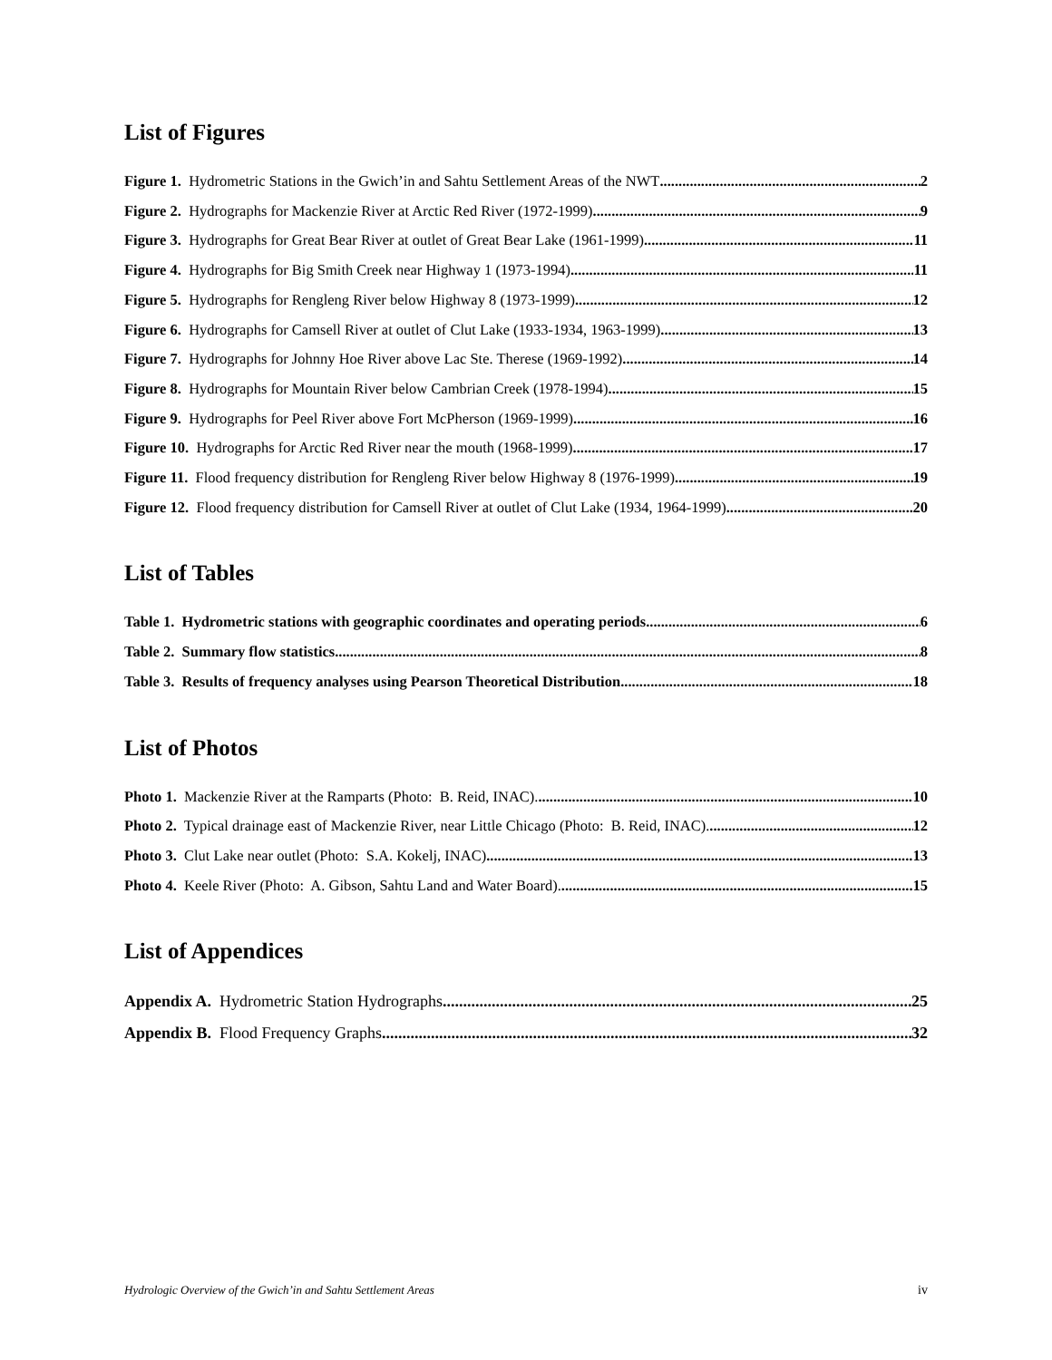List of Figures
Figure 1. Hydrometric Stations in the Gwich’in and Sahtu Settlement Areas of the NWT 2
Figure 2. Hydrographs for Mackenzie River at Arctic Red River (1972-1999) 9
Figure 3. Hydrographs for Great Bear River at outlet of Great Bear Lake (1961-1999) 11
Figure 4. Hydrographs for Big Smith Creek near Highway 1 (1973-1994) 11
Figure 5. Hydrographs for Rengleng River below Highway 8 (1973-1999) 12
Figure 6. Hydrographs for Camsell River at outlet of Clut Lake (1933-1934, 1963-1999) 13
Figure 7. Hydrographs for Johnny Hoe River above Lac Ste. Therese (1969-1992) 14
Figure 8. Hydrographs for Mountain River below Cambrian Creek (1978-1994) 15
Figure 9. Hydrographs for Peel River above Fort McPherson (1969-1999) 16
Figure 10. Hydrographs for Arctic Red River near the mouth (1968-1999) 17
Figure 11. Flood frequency distribution for Rengleng River below Highway 8 (1976-1999) 19
Figure 12. Flood frequency distribution for Camsell River at outlet of Clut Lake (1934, 1964-1999) 20
List of Tables
Table 1. Hydrometric stations with geographic coordinates and operating periods 6
Table 2. Summary flow statistics 8
Table 3. Results of frequency analyses using Pearson Theoretical Distribution 18
List of Photos
Photo 1. Mackenzie River at the Ramparts (Photo: B. Reid, INAC). 10
Photo 2. Typical drainage east of Mackenzie River, near Little Chicago (Photo: B. Reid, INAC). 12
Photo 3. Clut Lake near outlet (Photo: S.A. Kokelj, INAC) 13
Photo 4. Keele River (Photo: A. Gibson, Sahtu Land and Water Board). 15
List of Appendices
Appendix A. Hydrometric Station Hydrographs 25
Appendix B. Flood Frequency Graphs 32
Hydrologic Overview of the Gwich’in and Sahtu Settlement Areas iv